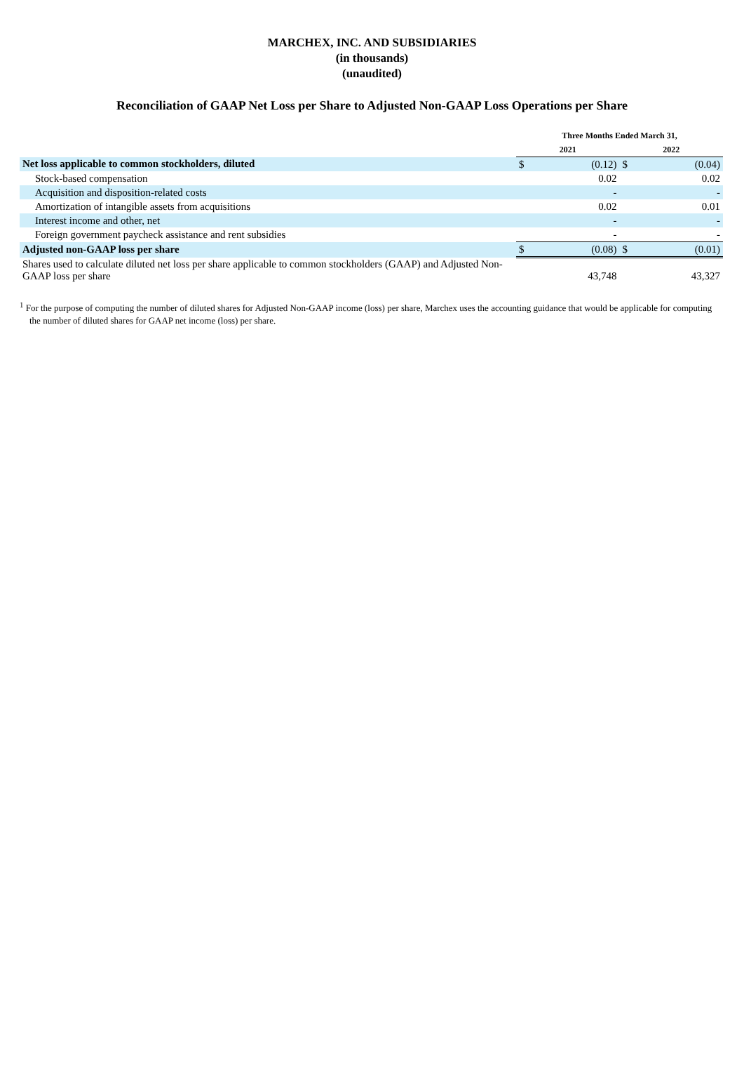MARCHEX, INC. AND SUBSIDIARIES
(in thousands)
(unaudited)
Reconciliation of GAAP Net Loss per Share to Adjusted Non-GAAP Loss Operations per Share
| | Three Months Ended March 31, | | | |
| --- | --- | --- | --- | --- |
| | 2021 | | 2022 | |
| Net loss applicable to common stockholders, diluted | $ | (0.12) | $ | (0.04) |
| Stock-based compensation | | 0.02 | | 0.02 |
| Acquisition and disposition-related costs | | - | | - |
| Amortization of intangible assets from acquisitions | | 0.02 | | 0.01 |
| Interest income and other, net | | - | | - |
| Foreign government paycheck assistance and rent subsidies | | - | | - |
| Adjusted non-GAAP loss per share | $ | (0.08) | $ | (0.01) |
| Shares used to calculate diluted net loss per share applicable to common stockholders (GAAP) and Adjusted Non-GAAP loss per share | | 43,748 | | 43,327 |
<sup>1</sup> For the purpose of computing the number of diluted shares for Adjusted Non-GAAP income (loss) per share, Marchex uses the accounting guidance that would be applicable for computing the number of diluted shares for GAAP net income (loss) per share.